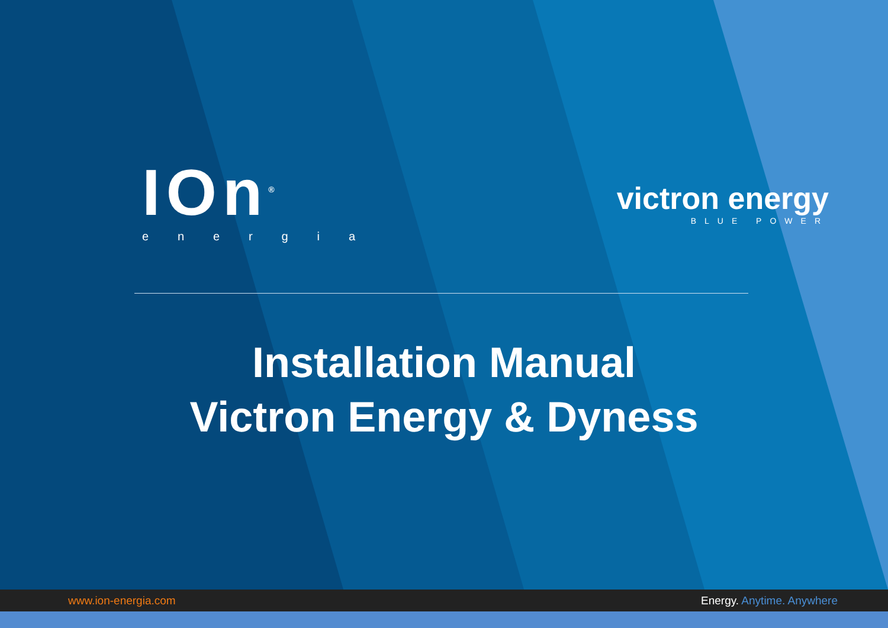IOn<sup>®</sup>
energia
victron energy
BLUE POWER
Installation Manual
Victron Energy & Dyness
www.ion-energia.com Energy. Anytime. Anywhere